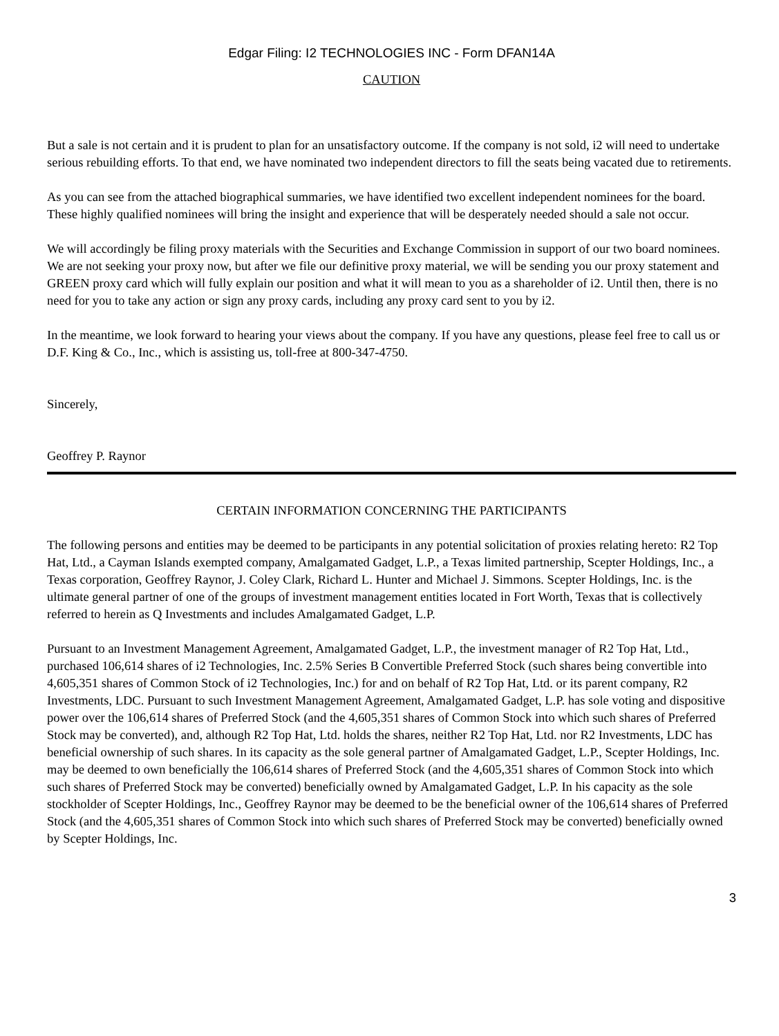Edgar Filing: I2 TECHNOLOGIES INC - Form DFAN14A
CAUTION
But a sale is not certain and it is prudent to plan for an unsatisfactory outcome. If the company is not sold, i2 will need to undertake serious rebuilding efforts. To that end, we have nominated two independent directors to fill the seats being vacated due to retirements.
As you can see from the attached biographical summaries, we have identified two excellent independent nominees for the board. These highly qualified nominees will bring the insight and experience that will be desperately needed should a sale not occur.
We will accordingly be filing proxy materials with the Securities and Exchange Commission in support of our two board nominees. We are not seeking your proxy now, but after we file our definitive proxy material, we will be sending you our proxy statement and GREEN proxy card which will fully explain our position and what it will mean to you as a shareholder of i2. Until then, there is no need for you to take any action or sign any proxy cards, including any proxy card sent to you by i2.
In the meantime, we look forward to hearing your views about the company. If you have any questions, please feel free to call us or D.F. King & Co., Inc., which is assisting us, toll-free at 800-347-4750.
Sincerely,
Geoffrey P. Raynor
CERTAIN INFORMATION CONCERNING THE PARTICIPANTS
The following persons and entities may be deemed to be participants in any potential solicitation of proxies relating hereto: R2 Top Hat, Ltd., a Cayman Islands exempted company, Amalgamated Gadget, L.P., a Texas limited partnership, Scepter Holdings, Inc., a Texas corporation, Geoffrey Raynor, J. Coley Clark, Richard L. Hunter and Michael J. Simmons. Scepter Holdings, Inc. is the ultimate general partner of one of the groups of investment management entities located in Fort Worth, Texas that is collectively referred to herein as Q Investments and includes Amalgamated Gadget, L.P.
Pursuant to an Investment Management Agreement, Amalgamated Gadget, L.P., the investment manager of R2 Top Hat, Ltd., purchased 106,614 shares of i2 Technologies, Inc. 2.5% Series B Convertible Preferred Stock (such shares being convertible into 4,605,351 shares of Common Stock of i2 Technologies, Inc.) for and on behalf of R2 Top Hat, Ltd. or its parent company, R2 Investments, LDC. Pursuant to such Investment Management Agreement, Amalgamated Gadget, L.P. has sole voting and dispositive power over the 106,614 shares of Preferred Stock (and the 4,605,351 shares of Common Stock into which such shares of Preferred Stock may be converted), and, although R2 Top Hat, Ltd. holds the shares, neither R2 Top Hat, Ltd. nor R2 Investments, LDC has beneficial ownership of such shares. In its capacity as the sole general partner of Amalgamated Gadget, L.P., Scepter Holdings, Inc. may be deemed to own beneficially the 106,614 shares of Preferred Stock (and the 4,605,351 shares of Common Stock into which such shares of Preferred Stock may be converted) beneficially owned by Amalgamated Gadget, L.P. In his capacity as the sole stockholder of Scepter Holdings, Inc., Geoffrey Raynor may be deemed to be the beneficial owner of the 106,614 shares of Preferred Stock (and the 4,605,351 shares of Common Stock into which such shares of Preferred Stock may be converted) beneficially owned by Scepter Holdings, Inc.
3